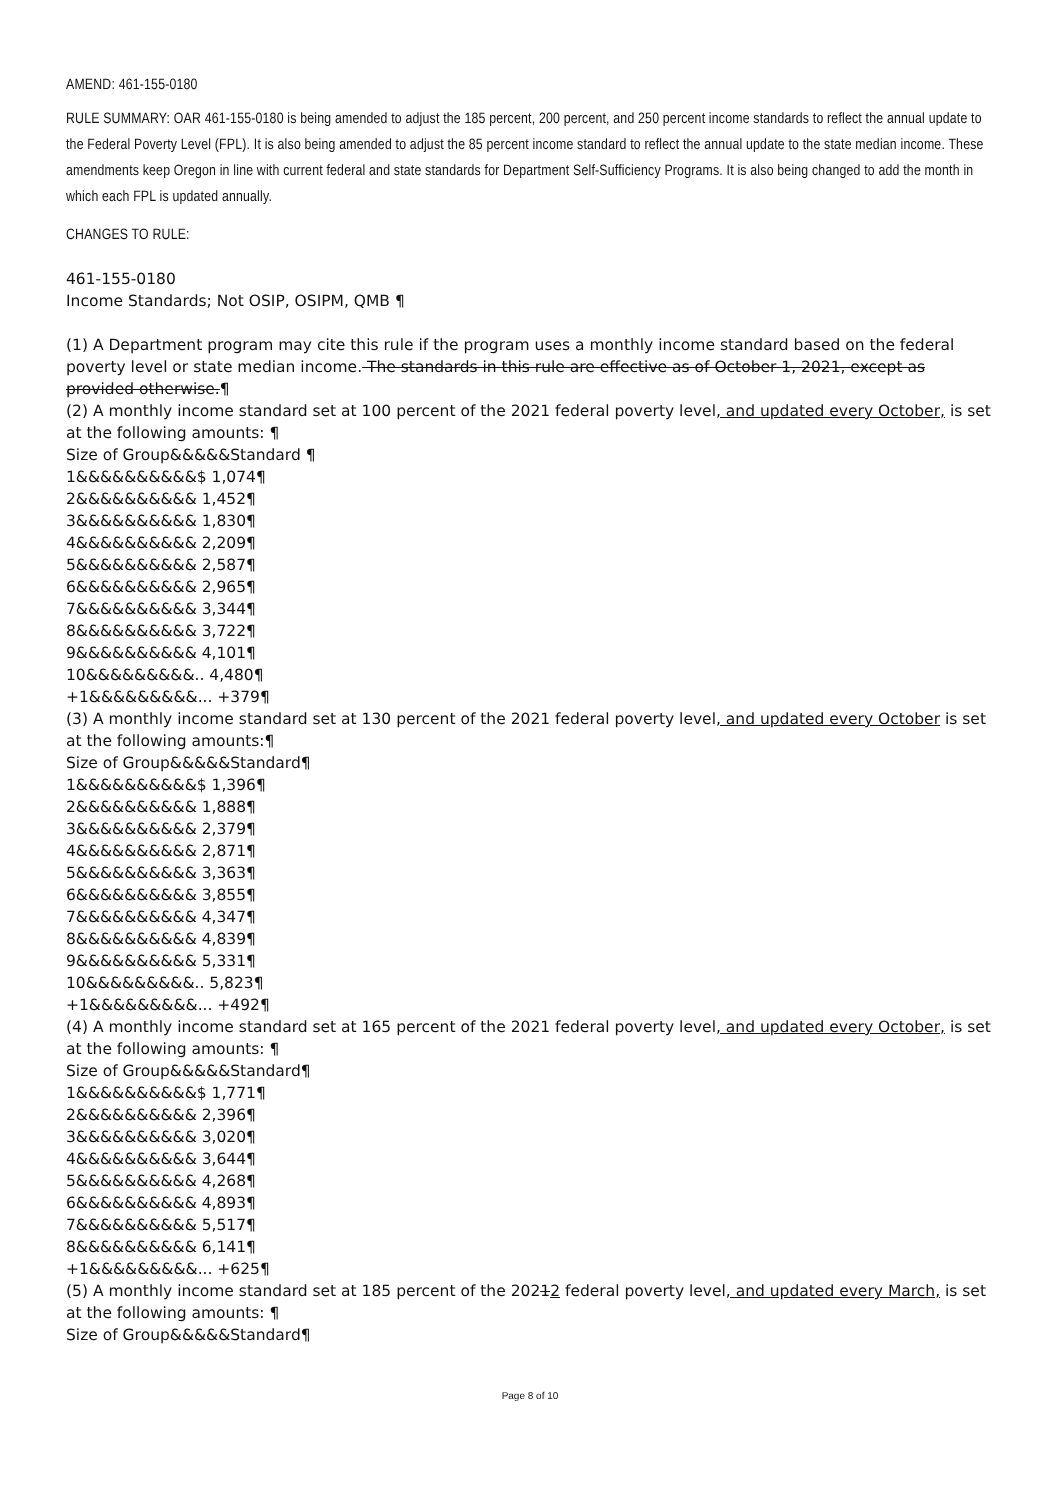AMEND: 461-155-0180
RULE SUMMARY: OAR 461-155-0180 is being amended to adjust the 185 percent, 200 percent, and 250 percent income standards to reflect the annual update to the Federal Poverty Level (FPL). It is also being amended to adjust the 85 percent income standard to reflect the annual update to the state median income. These amendments keep Oregon in line with current federal and state standards for Department Self-Sufficiency Programs. It is also being changed to add the month in which each FPL is updated annually.
CHANGES TO RULE:
461-155-0180
Income Standards; Not OSIP, OSIPM, QMB ¶
(1) A Department program may cite this rule if the program uses a monthly income standard based on the federal poverty level or state median income. The standards in this rule are effective as of October 1, 2021, except as provided otherwise.¶
(2) A monthly income standard set at 100 percent of the 2021 federal poverty level, and updated every October, is set at the following amounts: ¶
Size of Group&&&&&Standard ¶
1&&&&&&&&&&$ 1,074¶
2&&&&&&&&&& 1,452¶
3&&&&&&&&&& 1,830¶
4&&&&&&&&&& 2,209¶
5&&&&&&&&&& 2,587¶
6&&&&&&&&&& 2,965¶
7&&&&&&&&&& 3,344¶
8&&&&&&&&&& 3,722¶
9&&&&&&&&&& 4,101¶
10&&&&&&&&&.. 4,480¶
+1&&&&&&&&&... +379¶
(3) A monthly income standard set at 130 percent of the 2021 federal poverty level, and updated every October is set at the following amounts:¶
Size of Group&&&&&Standard¶
1&&&&&&&&&&$ 1,396¶
2&&&&&&&&&& 1,888¶
3&&&&&&&&&& 2,379¶
4&&&&&&&&&& 2,871¶
5&&&&&&&&&& 3,363¶
6&&&&&&&&&& 3,855¶
7&&&&&&&&&& 4,347¶
8&&&&&&&&&& 4,839¶
9&&&&&&&&&& 5,331¶
10&&&&&&&&&.. 5,823¶
+1&&&&&&&&&... +492¶
(4) A monthly income standard set at 165 percent of the 2021 federal poverty level, and updated every October, is set at the following amounts: ¶
Size of Group&&&&&Standard¶
1&&&&&&&&&&$ 1,771¶
2&&&&&&&&&& 2,396¶
3&&&&&&&&&& 3,020¶
4&&&&&&&&&& 3,644¶
5&&&&&&&&&& 4,268¶
6&&&&&&&&&& 4,893¶
7&&&&&&&&&& 5,517¶
8&&&&&&&&&& 6,141¶
+1&&&&&&&&&... +625¶
(5) A monthly income standard set at 185 percent of the 20212 federal poverty level, and updated every March, is set at the following amounts: ¶
Size of Group&&&&&Standard¶
Page 8 of 10